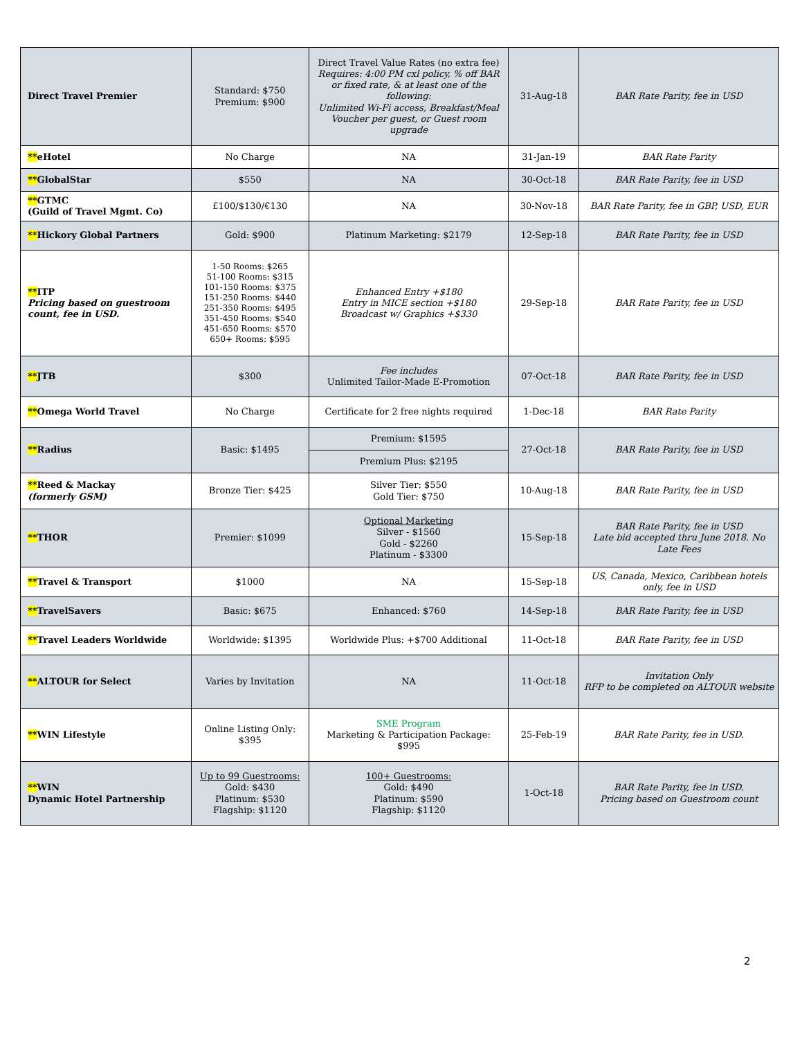| Direct Travel Premier | Standard: $750 Premium: $900 | Direct Travel Value Rates (no extra fee) Requires: 4:00 PM cxl policy, % off BAR or fixed rate, & at least one of the following: Unlimited Wi-Fi access, Breakfast/Meal Voucher per guest, or Guest room upgrade | 31-Aug-18 | BAR Rate Parity, fee in USD |
| ** eHotel | No Charge | NA | 31-Jan-19 | BAR Rate Parity |
| ** GlobalStar | $550 | NA | 30-Oct-18 | BAR Rate Parity, fee in USD |
| ** GTMC (Guild of Travel Mgmt. Co) | £100/$130/€130 | NA | 30-Nov-18 | BAR Rate Parity, fee in GBP, USD, EUR |
| ** Hickory Global Partners | Gold: $900 | Platinum Marketing: $2179 | 12-Sep-18 | BAR Rate Parity, fee in USD |
| ** ITP Pricing based on guestroom count, fee in USD. | 1-50 Rooms: $265 51-100 Rooms: $315 101-150 Rooms: $375 151-250 Rooms: $440 251-350 Rooms: $495 351-450 Rooms: $540 451-650 Rooms: $570 650+ Rooms: $595 | Enhanced Entry +$180 Entry in MICE section +$180 Broadcast w/ Graphics +$330 | 29-Sep-18 | BAR Rate Parity, fee in USD |
| ** JTB | $300 | Fee includes Unlimited Tailor-Made E-Promotion | 07-Oct-18 | BAR Rate Parity, fee in USD |
| ** Omega World Travel | No Charge | Certificate for 2 free nights required | 1-Dec-18 | BAR Rate Parity |
| ** Radius | Basic: $1495 | Premium: $1595 | 27-Oct-18 | BAR Rate Parity, fee in USD |
| | | Premium Plus: $2195 | | |
| ** Reed & Mackay (formerly GSM) | Bronze Tier: $425 | Silver Tier: $550 Gold Tier: $750 | 10-Aug-18 | BAR Rate Parity, fee in USD |
| ** THOR | Premier: $1099 | Optional Marketing Silver - $1560 Gold - $2260 Platinum - $3300 | 15-Sep-18 | BAR Rate Parity, fee in USD Late bid accepted thru June 2018. No Late Fees |
| ** Travel & Transport | $1000 | NA | 15-Sep-18 | US, Canada, Mexico, Caribbean hotels only, fee in USD |
| ** TravelSavers | Basic: $675 | Enhanced: $760 | 14-Sep-18 | BAR Rate Parity, fee in USD |
| ** Travel Leaders Worldwide | Worldwide: $1395 | Worldwide Plus: +$700 Additional | 11-Oct-18 | BAR Rate Parity, fee in USD |
| ** ALTOUR for Select | Varies by Invitation | NA | 11-Oct-18 | Invitation Only RFP to be completed on ALTOUR website |
| ** WIN Lifestyle | Online Listing Only: $395 | SME Program Marketing & Participation Package: $995 | 25-Feb-19 | BAR Rate Parity, fee in USD. |
| ** WIN Dynamic Hotel Partnership | Up to 99 Guestrooms: Gold: $430 Platinum: $530 Flagship: $1120 | 100+ Guestrooms: Gold: $490 Platinum: $590 Flagship: $1120 | 1-Oct-18 | BAR Rate Parity, fee in USD. Pricing based on Guestroom count |
2